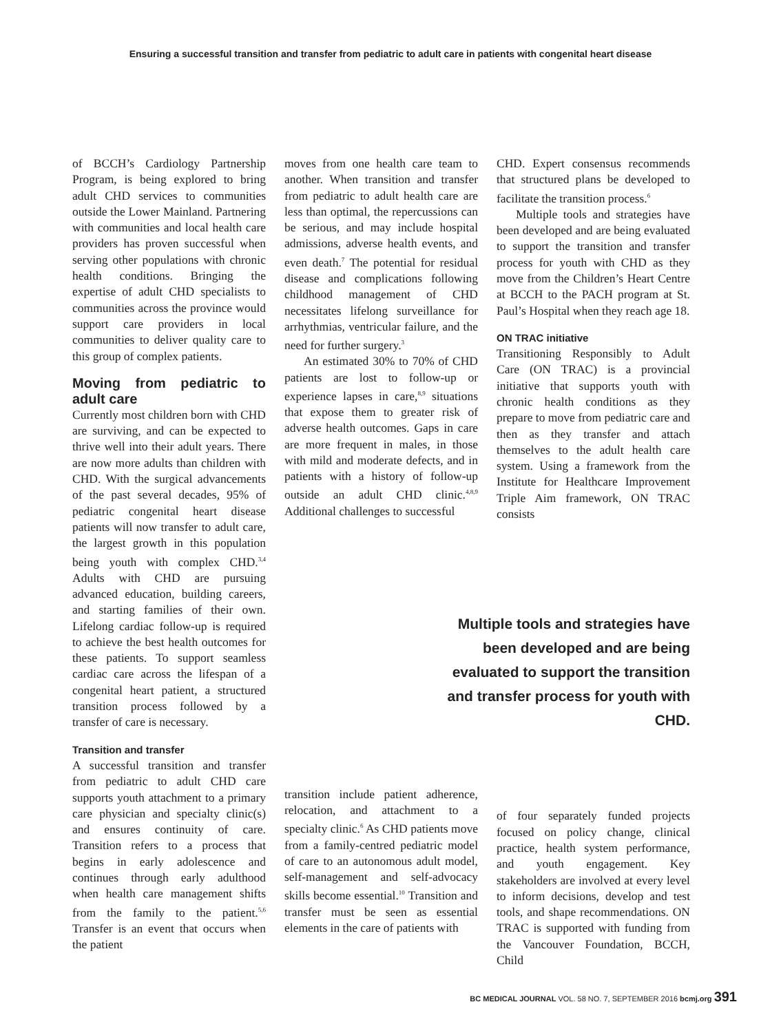Ensuring a successful transition and transfer from pediatric to adult care in patients with congenital heart disease
of BCCH’s Cardiology Partnership Program, is being explored to bring adult CHD services to communities outside the Lower Mainland. Partnering with communities and local health care providers has proven successful when serving other populations with chronic health conditions. Bringing the expertise of adult CHD specialists to communities across the province would support care providers in local communities to deliver quality care to this group of complex patients.
Moving from pediatric to adult care
Currently most children born with CHD are surviving, and can be expected to thrive well into their adult years. There are now more adults than children with CHD. With the surgical advancements of the past several decades, 95% of pediatric congenital heart disease patients will now transfer to adult care, the largest growth in this population being youth with complex CHD.<sup>3,4</sup> Adults with CHD are pursuing advanced education, building careers, and starting families of their own. Lifelong cardiac follow-up is required to achieve the best health outcomes for these patients. To support seamless cardiac care across the lifespan of a congenital heart patient, a structured transition process followed by a transfer of care is necessary.
Transition and transfer
A successful transition and transfer from pediatric to adult CHD care supports youth attachment to a primary care physician and specialty clinic(s) and ensures continuity of care. Transition refers to a process that begins in early adolescence and continues through early adulthood when health care management shifts from the family to the patient.<sup>5,6</sup> Transfer is an event that occurs when the patient
moves from one health care team to another. When transition and transfer from pediatric to adult health care are less than optimal, the repercussions can be serious, and may include hospital admissions, adverse health events, and even death.<sup>7</sup> The potential for residual disease and complications following childhood management of CHD necessitates lifelong surveillance for arrhythmias, ventricular failure, and the need for further surgery.<sup>3</sup>
An estimated 30% to 70% of CHD patients are lost to follow-up or experience lapses in care,<sup>8,9</sup> situations that expose them to greater risk of adverse health outcomes. Gaps in care are more frequent in males, in those with mild and moderate defects, and in patients with a history of follow-up outside an adult CHD clinic.<sup>4,8,9</sup> Additional challenges to successful
transition include patient adherence, relocation, and attachment to a specialty clinic.<sup>6</sup> As CHD patients move from a family-centred pediatric model of care to an autonomous adult model, self-management and self-advocacy skills become essential.<sup>10</sup> Transition and transfer must be seen as essential elements in the care of patients with
CHD. Expert consensus recommends that structured plans be developed to facilitate the transition process.<sup>6</sup>
Multiple tools and strategies have been developed and are being evaluated to support the transition and transfer process for youth with CHD as they move from the Children’s Heart Centre at BCCH to the PACH program at St. Paul’s Hospital when they reach age 18.
ON TRAC initiative
Transitioning Responsibly to Adult Care (ON TRAC) is a provincial initiative that supports youth with chronic health conditions as they prepare to move from pediatric care and then as they transfer and attach themselves to the adult health care system. Using a framework from the Institute for Healthcare Improvement Triple Aim framework, ON TRAC consists
Multiple tools and strategies have been developed and are being evaluated to support the transition and transfer process for youth with CHD.
of four separately funded projects focused on policy change, clinical practice, health system performance, and youth engagement. Key stakeholders are involved at every level to inform decisions, develop and test tools, and shape recommendations. ON TRAC is supported with funding from the Vancouver Foundation, BCCH, Child
BC MEDICAL JOURNAL VOL. 58 NO. 7, SEPTEMBER 2016 bcmj.org 391